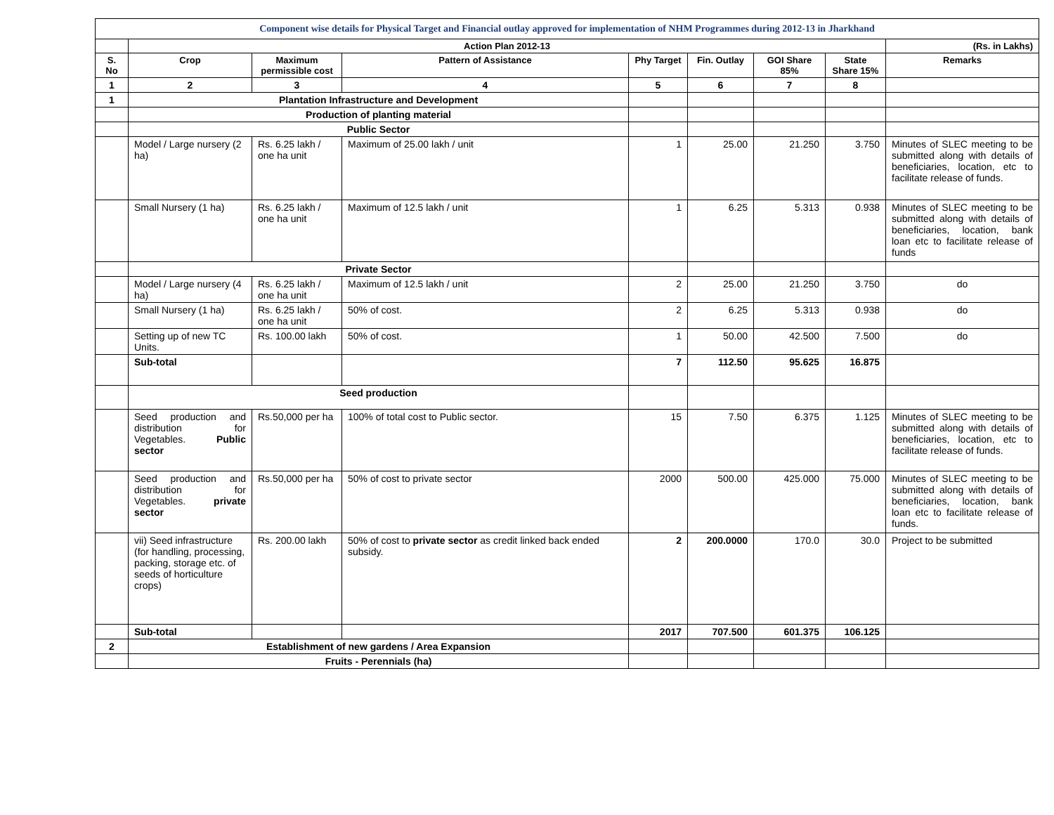| Component wise details for Physical Target and Financial outlay approved for implementation of NHM Programmes during 2012-13 in Jharkhand | | | | | | | | |
| | Action Plan 2012-13 | | | | | | | (Rs. in Lakhs) |
| S. No | Crop | Maximum permissible cost | Pattern of Assistance | Phy Target | Fin. Outlay | GOI Share 85% | State Share 15% | Remarks |
| 1 | 2 | 3 | 4 | 5 | 6 | 7 | 8 | |
| 1 | Plantation Infrastructure and Development | | | | | | | |
| | Production of planting material | | | | | | | |
| | Public Sector | | | | | | | |
| | Model / Large nursery (2 ha) | Rs. 6.25 lakh / one ha unit | Maximum of 25.00 lakh / unit | 1 | 25.00 | 21.250 | 3.750 | Minutes of SLEC meeting to be submitted along with details of beneficiaries, location, etc to facilitate release of funds. |
| | Small Nursery (1 ha) | Rs. 6.25 lakh / one ha unit | Maximum of 12.5 lakh / unit | 1 | 6.25 | 5.313 | 0.938 | Minutes of SLEC meeting to be submitted along with details of beneficiaries, location, bank loan etc to facilitate release of funds |
| | Private Sector | | | | | | | |
| | Model / Large nursery (4 ha) | Rs. 6.25 lakh / one ha unit | Maximum of 12.5 lakh / unit | 2 | 25.00 | 21.250 | 3.750 | do |
| | Small Nursery (1 ha) | Rs. 6.25 lakh / one ha unit | 50% of cost. | 2 | 6.25 | 5.313 | 0.938 | do |
| | Setting up of new TC Units. | Rs. 100.00 lakh | 50% of cost. | 1 | 50.00 | 42.500 | 7.500 | do |
| | Sub-total | | | 7 | 112.50 | 95.625 | 16.875 | |
| | Seed production | | | | | | | |
| | Seed production and distribution for Vegetables. Public sector | Rs.50,000 per ha | 100% of total cost to Public sector. | 15 | 7.50 | 6.375 | 1.125 | Minutes of SLEC meeting to be submitted along with details of beneficiaries, location, etc to facilitate release of funds. |
| | Seed production and distribution for Vegetables. private sector | Rs.50,000 per ha | 50% of cost to private sector | 2000 | 500.00 | 425.000 | 75.000 | Minutes of SLEC meeting to be submitted along with details of beneficiaries, location, bank loan etc to facilitate release of funds. |
| | vii) Seed infrastructure (for handling, processing, packing, storage etc. of seeds of horticulture crops) | Rs. 200.00 lakh | 50% of cost to private sector as credit linked back ended subsidy. | 2 | 200.0000 | 170.0 | 30.0 | Project to be submitted |
| | Sub-total | | | 2017 | 707.500 | 601.375 | 106.125 | |
| 2 | Establishment of new gardens / Area Expansion | | | | | | | |
| | Fruits - Perennials (ha) | | | | | | | |